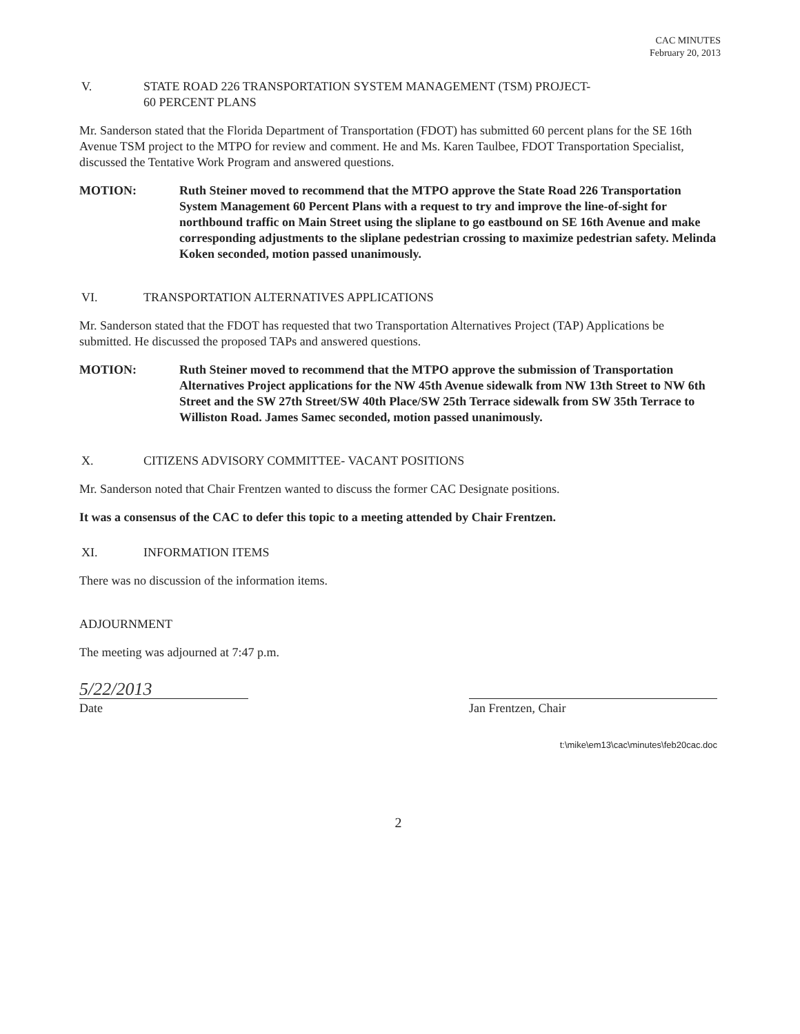CAC MINUTES
February 20, 2013
V. STATE ROAD 226 TRANSPORTATION SYSTEM MANAGEMENT (TSM) PROJECT-
60 PERCENT PLANS
Mr. Sanderson stated that the Florida Department of Transportation (FDOT) has submitted 60 percent plans for the SE 16th Avenue TSM project to the MTPO for review and comment. He and Ms. Karen Taulbee, FDOT Transportation Specialist, discussed the Tentative Work Program and answered questions.
MOTION: Ruth Steiner moved to recommend that the MTPO approve the State Road 226 Transportation System Management 60 Percent Plans with a request to try and improve the line-of-sight for northbound traffic on Main Street using the sliplane to go eastbound on SE 16th Avenue and make corresponding adjustments to the sliplane pedestrian crossing to maximize pedestrian safety. Melinda Koken seconded, motion passed unanimously.
VI. TRANSPORTATION ALTERNATIVES APPLICATIONS
Mr. Sanderson stated that the FDOT has requested that two Transportation Alternatives Project (TAP) Applications be submitted. He discussed the proposed TAPs and answered questions.
MOTION: Ruth Steiner moved to recommend that the MTPO approve the submission of Transportation Alternatives Project applications for the NW 45th Avenue sidewalk from NW 13th Street to NW 6th Street and the SW 27th Street/SW 40th Place/SW 25th Terrace sidewalk from SW 35th Terrace to Williston Road. James Samec seconded, motion passed unanimously.
X. CITIZENS ADVISORY COMMITTEE- VACANT POSITIONS
Mr. Sanderson noted that Chair Frentzen wanted to discuss the former CAC Designate positions.
It was a consensus of the CAC to defer this topic to a meeting attended by Chair Frentzen.
XI. INFORMATION ITEMS
There was no discussion of the information items.
ADJOURNMENT
The meeting was adjourned at 7:47 p.m.
5/22/2013
Date
Jan Frentzen, Chair
t:\mike\em13\cac\minutes\feb20cac.doc
2